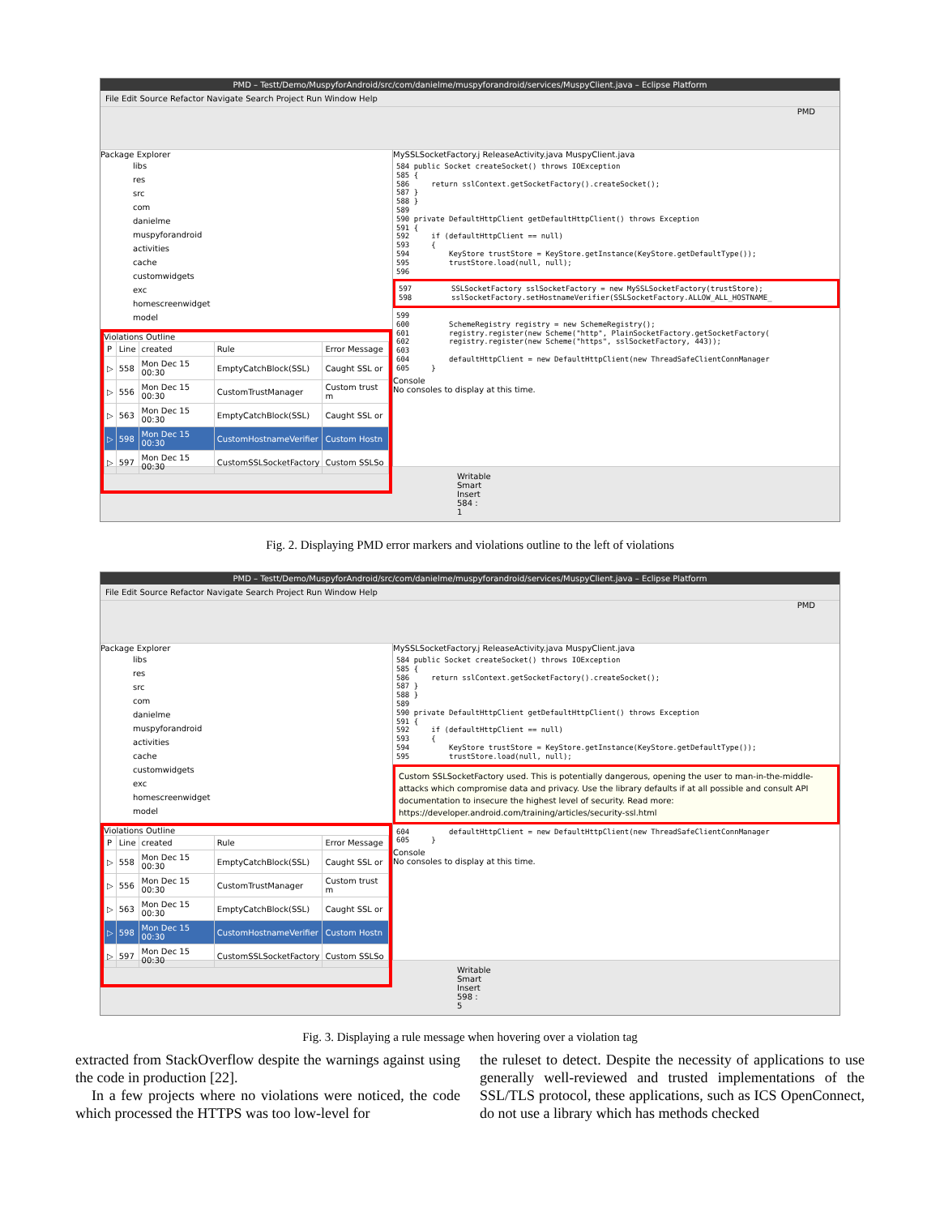PMD – Testt/Demo/MuspyforAndroid/src/com/danielme/muspyforandroid/services/MuspyClient.java – Eclipse Platform
File Edit Source Refactor Navigate Search Project Run Window Help
PMD
Package Explorer
libs
res
src
com
danielme
muspyforandroid
activities
cache
customwidgets
exc
homescreenwidget
model
Violations Outline
| P | Line | created | Rule | Error Message |
| --- | --- | --- | --- | --- |
| ▷ | 558 | Mon Dec 15 00:30 | EmptyCatchBlock(SSL) | Caught SSL or |
| ▷ | 556 | Mon Dec 15 00:30 | CustomTrustManager | Custom trust m |
| ▷ | 563 | Mon Dec 15 00:30 | EmptyCatchBlock(SSL) | Caught SSL or |
| ▷ | 598 | Mon Dec 15 00:30 | CustomHostnameVerifier | Custom Hostn |
| ▷ | 597 | Mon Dec 15 00:30 | CustomSSLSocketFactory | Custom SSLSo |
MySSLSocketFactory.j ReleaseActivity.java MuspyClient.java
584 public Socket createSocket() throws IOException
585 {
586     return sslContext.getSocketFactory().createSocket();
587 }
588 }
589
590 private DefaultHttpClient getDefaultHttpClient() throws Exception
591 {
592     if (defaultHttpClient == null)
593     {
594         KeyStore trustStore = KeyStore.getInstance(KeyStore.getDefaultType());
595         trustStore.load(null, null);
596
597         SSLSocketFactory sslSocketFactory = new MySSLSocketFactory(trustStore);
598         sslSocketFactory.setHostnameVerifier(SSLSocketFactory.ALLOW_ALL_HOSTNAME_
599
600         SchemeRegistry registry = new SchemeRegistry();
601         registry.register(new Scheme("http", PlainSocketFactory.getSocketFactory(
602         registry.register(new Scheme("https", sslSocketFactory, 443));
603
604         defaultHttpClient = new DefaultHttpClient(new ThreadSafeClientConnManager
605     }
Console
No consoles to display at this time.
Writable Smart Insert 584 : 1
Fig. 2. Displaying PMD error markers and violations outline to the left of violations
PMD – Testt/Demo/MuspyforAndroid/src/com/danielme/muspyforandroid/services/MuspyClient.java – Eclipse Platform
File Edit Source Refactor Navigate Search Project Run Window Help
PMD
Package Explorer
libs
res
src
com
danielme
muspyforandroid
activities
cache
customwidgets
exc
homescreenwidget
model
Violations Outline
| P | Line | created | Rule | Error Message |
| --- | --- | --- | --- | --- |
| ▷ | 558 | Mon Dec 15 00:30 | EmptyCatchBlock(SSL) | Caught SSL or |
| ▷ | 556 | Mon Dec 15 00:30 | CustomTrustManager | Custom trust m |
| ▷ | 563 | Mon Dec 15 00:30 | EmptyCatchBlock(SSL) | Caught SSL or |
| ▷ | 598 | Mon Dec 15 00:30 | CustomHostnameVerifier | Custom Hostn |
| ▷ | 597 | Mon Dec 15 00:30 | CustomSSLSocketFactory | Custom SSLSo |
MySSLSocketFactory.j ReleaseActivity.java MuspyClient.java
584 public Socket createSocket() throws IOException
585 {
586     return sslContext.getSocketFactory().createSocket();
587 }
588 }
589
590 private DefaultHttpClient getDefaultHttpClient() throws Exception
591 {
592     if (defaultHttpClient == null)
593     {
594         KeyStore trustStore = KeyStore.getInstance(KeyStore.getDefaultType());
595         trustStore.load(null, null);
Custom SSLSocketFactory used. This is potentially dangerous, opening the user to man-in-the-middle-attacks which compromise data and privacy. Use the library defaults if at all possible and consult API documentation to insecure the highest level of security. Read more: https://developer.android.com/training/articles/security-ssl.html
604         defaultHttpClient = new DefaultHttpClient(new ThreadSafeClientConnManager
605     }
Console
No consoles to display at this time.
Writable Smart Insert 598 : 5
Fig. 3. Displaying a rule message when hovering over a violation tag
extracted from StackOverflow despite the warnings against using the code in production [22].
In a few projects where no violations were noticed, the code which processed the HTTPS was too low-level for
the ruleset to detect. Despite the necessity of applications to use generally well-reviewed and trusted implementations of the SSL/TLS protocol, these applications, such as ICS OpenConnect, do not use a library which has methods checked